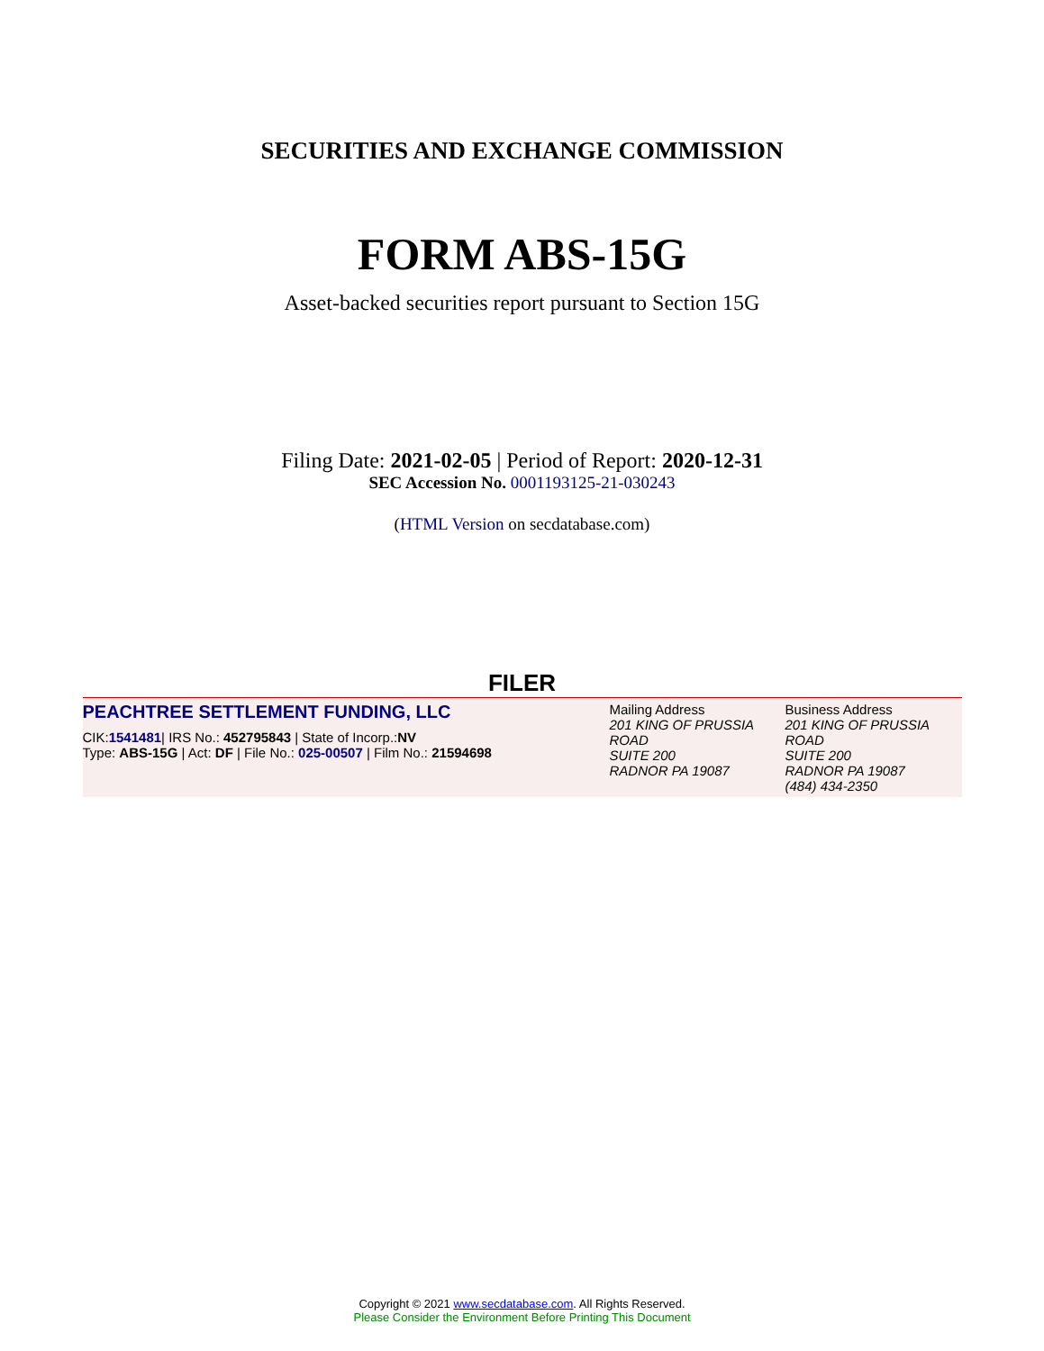SECURITIES AND EXCHANGE COMMISSION
FORM ABS-15G
Asset-backed securities report pursuant to Section 15G
Filing Date: 2021-02-05 | Period of Report: 2020-12-31
SEC Accession No. 0001193125-21-030243
(HTML Version on secdatabase.com)
FILER
| PEACHTREE SETTLEMENT FUNDING, LLC CIK: 1541481 / IRS No.: 452795843 / State of Incorp.: NV Type: ABS-15G / Act: DF / File No.: 025-00507 / Film No.: 21594698 | Mailing Address 201 KING OF PRUSSIA ROAD SUITE 200 RADNOR PA 19087 | Business Address 201 KING OF PRUSSIA ROAD SUITE 200 RADNOR PA 19087 (484) 434-2350 |
Copyright © 2021 www.secdatabase.com. All Rights Reserved.
Please Consider the Environment Before Printing This Document